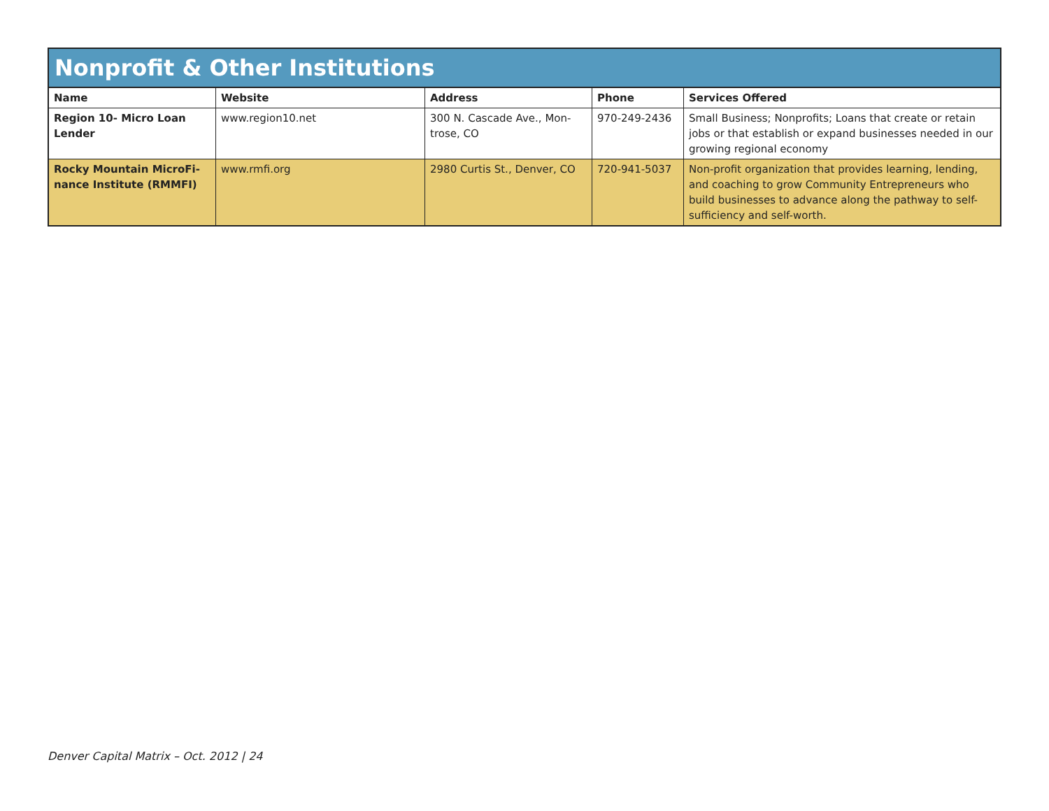| Nonprofit & Other Institutions | | | | |
| --- | --- | --- | --- | --- |
| Name | Website | Address | Phone | Services Offered |
| Region 10- Micro Loan Lender | www.region10.net | 300 N. Cascade Ave., Mon-trose, CO | 970-249-2436 | Small Business; Nonprofits; Loans that create or retain jobs or that establish or expand businesses needed in our growing regional economy |
| Rocky Mountain MicroFi-nance Institute (RMMFI) | www.rmfi.org | 2980 Curtis St., Denver, CO | 720-941-5037 | Non-profit organization that provides learning, lending, and coaching to grow Community Entrepreneurs who build businesses to advance along the pathway to self-sufficiency and self-worth. |
Denver Capital Matrix – Oct. 2012 | 24